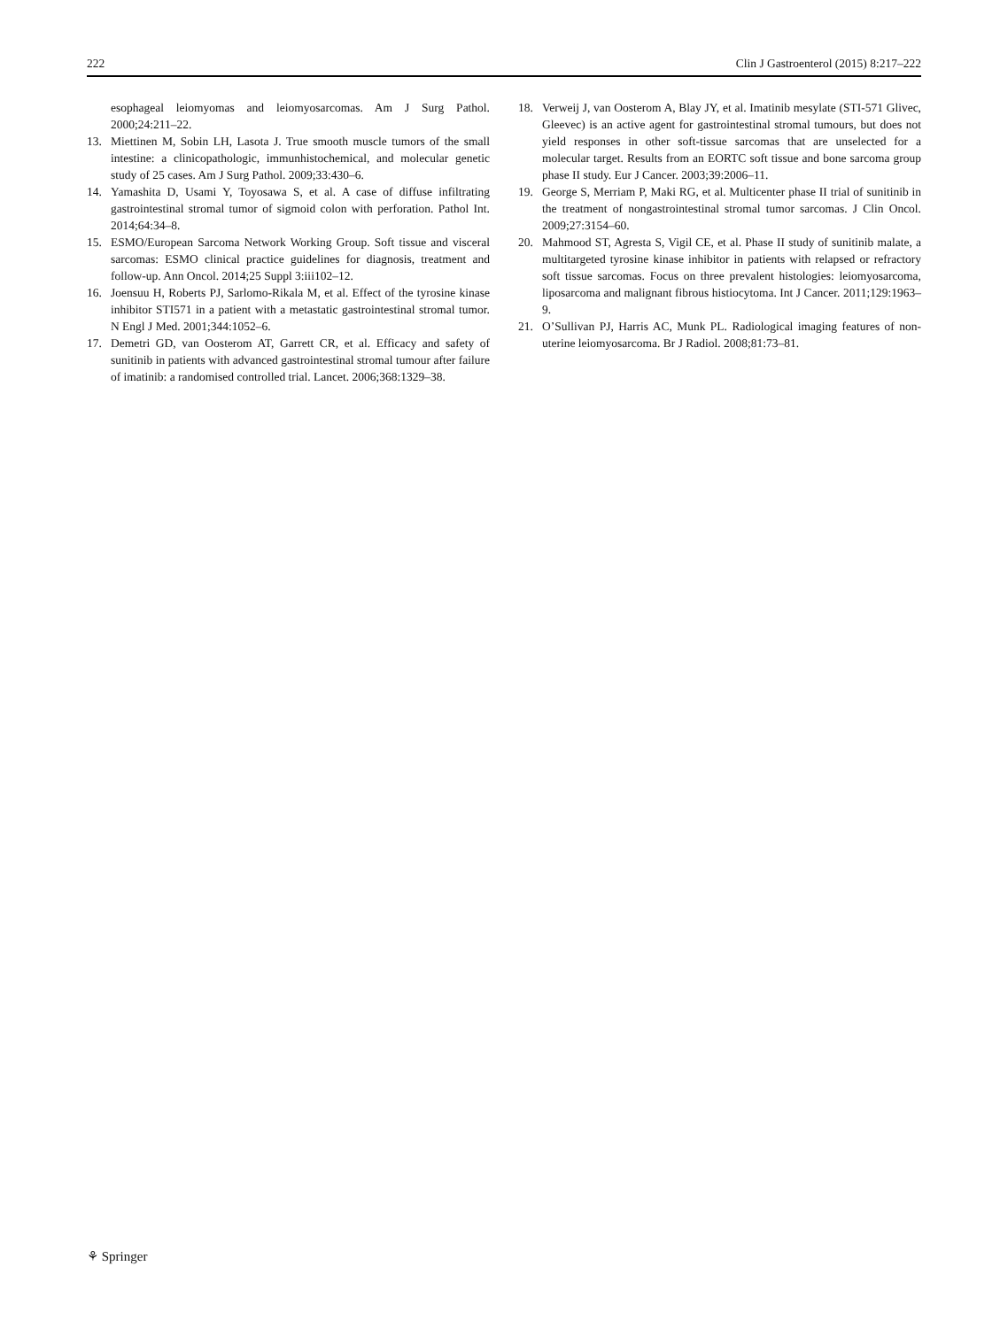222 Clin J Gastroenterol (2015) 8:217–222
esophageal leiomyomas and leiomyosarcomas. Am J Surg Pathol. 2000;24:211–22.
13. Miettinen M, Sobin LH, Lasota J. True smooth muscle tumors of the small intestine: a clinicopathologic, immunhistochemical, and molecular genetic study of 25 cases. Am J Surg Pathol. 2009;33:430–6.
14. Yamashita D, Usami Y, Toyosawa S, et al. A case of diffuse infiltrating gastrointestinal stromal tumor of sigmoid colon with perforation. Pathol Int. 2014;64:34–8.
15. ESMO/European Sarcoma Network Working Group. Soft tissue and visceral sarcomas: ESMO clinical practice guidelines for diagnosis, treatment and follow-up. Ann Oncol. 2014;25 Suppl 3:iii102–12.
16. Joensuu H, Roberts PJ, Sarlomo-Rikala M, et al. Effect of the tyrosine kinase inhibitor STI571 in a patient with a metastatic gastrointestinal stromal tumor. N Engl J Med. 2001;344:1052–6.
17. Demetri GD, van Oosterom AT, Garrett CR, et al. Efficacy and safety of sunitinib in patients with advanced gastrointestinal stromal tumour after failure of imatinib: a randomised controlled trial. Lancet. 2006;368:1329–38.
18. Verweij J, van Oosterom A, Blay JY, et al. Imatinib mesylate (STI-571 Glivec, Gleevec) is an active agent for gastrointestinal stromal tumours, but does not yield responses in other soft-tissue sarcomas that are unselected for a molecular target. Results from an EORTC soft tissue and bone sarcoma group phase II study. Eur J Cancer. 2003;39:2006–11.
19. George S, Merriam P, Maki RG, et al. Multicenter phase II trial of sunitinib in the treatment of nongastrointestinal stromal tumor sarcomas. J Clin Oncol. 2009;27:3154–60.
20. Mahmood ST, Agresta S, Vigil CE, et al. Phase II study of sunitinib malate, a multitargeted tyrosine kinase inhibitor in patients with relapsed or refractory soft tissue sarcomas. Focus on three prevalent histologies: leiomyosarcoma, liposarcoma and malignant fibrous histiocytoma. Int J Cancer. 2011;129:1963–9.
21. O’Sullivan PJ, Harris AC, Munk PL. Radiological imaging features of non-uterine leiomyosarcoma. Br J Radiol. 2008;81:73–81.
⚘ Springer